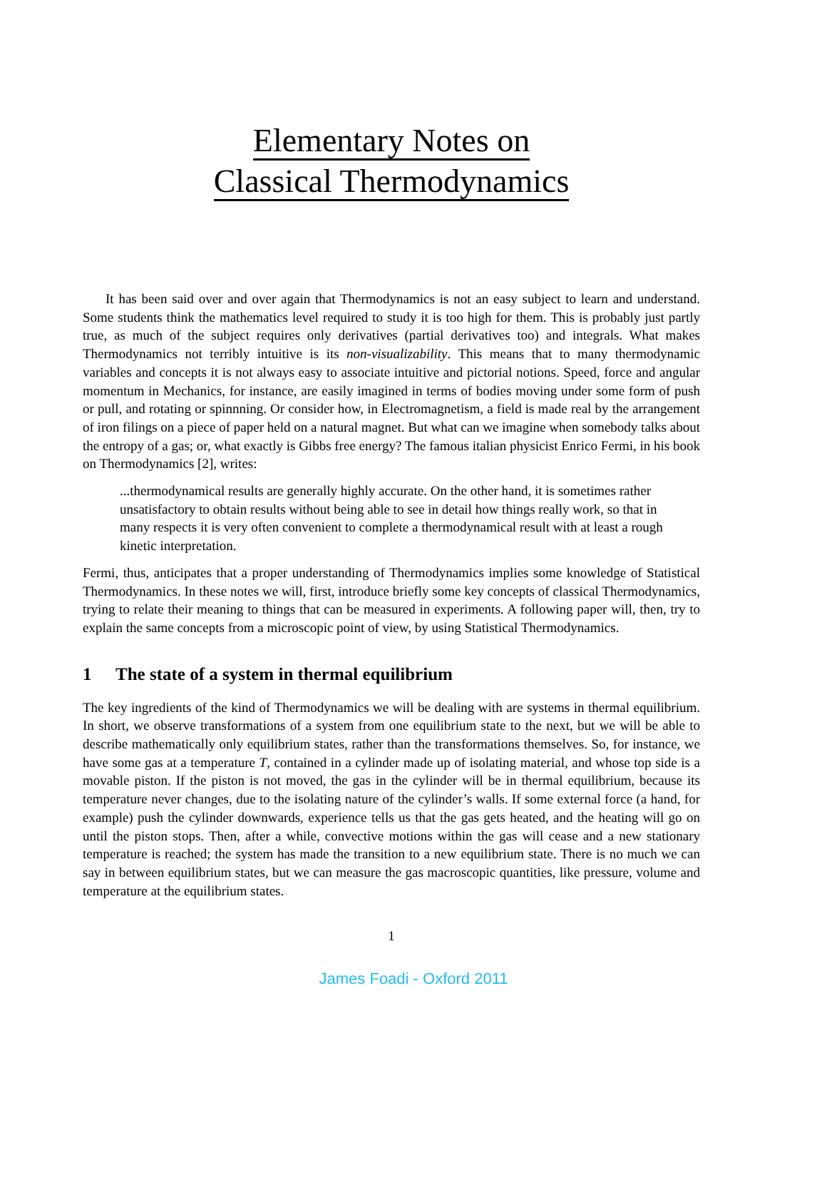Elementary Notes on
Classical Thermodynamics
It has been said over and over again that Thermodynamics is not an easy subject to learn and understand. Some students think the mathematics level required to study it is too high for them. This is probably just partly true, as much of the subject requires only derivatives (partial derivatives too) and integrals. What makes Thermodynamics not terribly intuitive is its non-visualizability. This means that to many thermodynamic variables and concepts it is not always easy to associate intuitive and pictorial notions. Speed, force and angular momentum in Mechanics, for instance, are easily imagined in terms of bodies moving under some form of push or pull, and rotating or spinnning. Or consider how, in Electromagnetism, a field is made real by the arrangement of iron filings on a piece of paper held on a natural magnet. But what can we imagine when somebody talks about the entropy of a gas; or, what exactly is Gibbs free energy? The famous italian physicist Enrico Fermi, in his book on Thermodynamics [2], writes:
...thermodynamical results are generally highly accurate. On the other hand, it is sometimes rather unsatisfactory to obtain results without being able to see in detail how things really work, so that in many respects it is very often convenient to complete a thermodynamical result with at least a rough kinetic interpretation.
Fermi, thus, anticipates that a proper understanding of Thermodynamics implies some knowledge of Statistical Thermodynamics. In these notes we will, first, introduce briefly some key concepts of classical Thermodynamics, trying to relate their meaning to things that can be measured in experiments. A following paper will, then, try to explain the same concepts from a microscopic point of view, by using Statistical Thermodynamics.
1 The state of a system in thermal equilibrium
The key ingredients of the kind of Thermodynamics we will be dealing with are systems in thermal equilibrium. In short, we observe transformations of a system from one equilibrium state to the next, but we will be able to describe mathematically only equilibrium states, rather than the transformations themselves. So, for instance, we have some gas at a temperature T, contained in a cylinder made up of isolating material, and whose top side is a movable piston. If the piston is not moved, the gas in the cylinder will be in thermal equilibrium, because its temperature never changes, due to the isolating nature of the cylinder’s walls. If some external force (a hand, for example) push the cylinder downwards, experience tells us that the gas gets heated, and the heating will go on until the piston stops. Then, after a while, convective motions within the gas will cease and a new stationary temperature is reached; the system has made the transition to a new equilibrium state. There is no much we can say in between equilibrium states, but we can measure the gas macroscopic quantities, like pressure, volume and temperature at the equilibrium states.
1
James Foadi - Oxford 2011